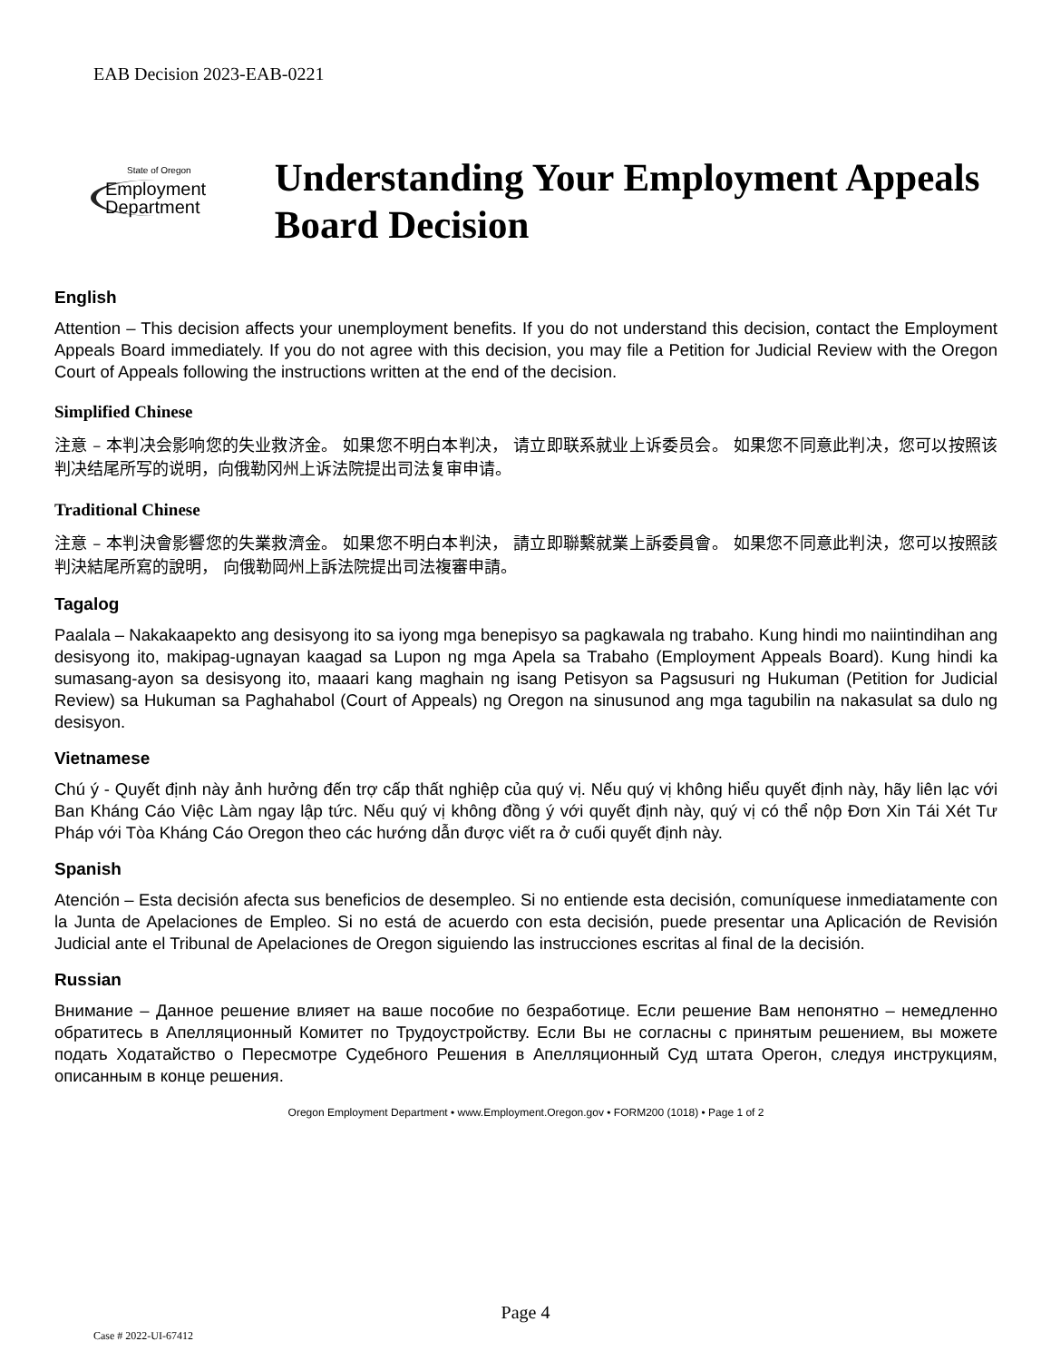EAB Decision 2023-EAB-0221
State of Oregon
Employment
Department
Understanding Your Employment Appeals Board Decision
English
Attention – This decision affects your unemployment benefits. If you do not understand this decision, contact the Employment Appeals Board immediately. If you do not agree with this decision, you may file a Petition for Judicial Review with the Oregon Court of Appeals following the instructions written at the end of the decision.
Simplified Chinese
注意 – 本判决会影响您的失业救济金。 如果您不明白本判决， 请立即联系就业上诉委员会。 如果您不同意此判决，您可以按照该判决结尾所写的说明，向俄勒冈州上诉法院提出司法复审申请。
Traditional Chinese
注意 – 本判決會影響您的失業救濟金。 如果您不明白本判決， 請立即聯繫就業上訴委員會。 如果您不同意此判決，您可以按照該判決結尾所寫的說明， 向俄勒岡州上訴法院提出司法複審申請。
Tagalog
Paalala – Nakakaapekto ang desisyong ito sa iyong mga benepisyo sa pagkawala ng trabaho. Kung hindi mo naiintindihan ang desisyong ito, makipag-ugnayan kaagad sa Lupon ng mga Apela sa Trabaho (Employment Appeals Board). Kung hindi ka sumasang-ayon sa desisyong ito, maaari kang maghain ng isang Petisyon sa Pagsusuri ng Hukuman (Petition for Judicial Review) sa Hukuman sa Paghahabol (Court of Appeals) ng Oregon na sinusunod ang mga tagubilin na nakasulat sa dulo ng desisyon.
Vietnamese
Chú ý - Quyết định này ảnh hưởng đến trợ cấp thất nghiệp của quý vị. Nếu quý vị không hiểu quyết định này, hãy liên lạc với Ban Kháng Cáo Việc Làm ngay lập tức. Nếu quý vị không đồng ý với quyết định này, quý vị có thể nộp Đơn Xin Tái Xét Tư Pháp với Tòa Kháng Cáo Oregon theo các hướng dẫn được viết ra ở cuối quyết định này.
Spanish
Atención – Esta decisión afecta sus beneficios de desempleo. Si no entiende esta decisión, comuníquese inmediatamente con la Junta de Apelaciones de Empleo. Si no está de acuerdo con esta decisión, puede presentar una Aplicación de Revisión Judicial ante el Tribunal de Apelaciones de Oregon siguiendo las instrucciones escritas al final de la decisión.
Russian
Внимание – Данное решение влияет на ваше пособие по безработице. Если решение Вам непонятно – немедленно обратитесь в Апелляционный Комитет по Трудоустройству. Если Вы не согласны с принятым решением, вы можете подать Ходатайство о Пересмотре Судебного Решения в Апелляционный Суд штата Орегон, следуя инструкциям, описанным в конце решения.
Oregon Employment Department • www.Employment.Oregon.gov • FORM200 (1018) • Page 1 of 2
Page 4
Case # 2022-UI-67412